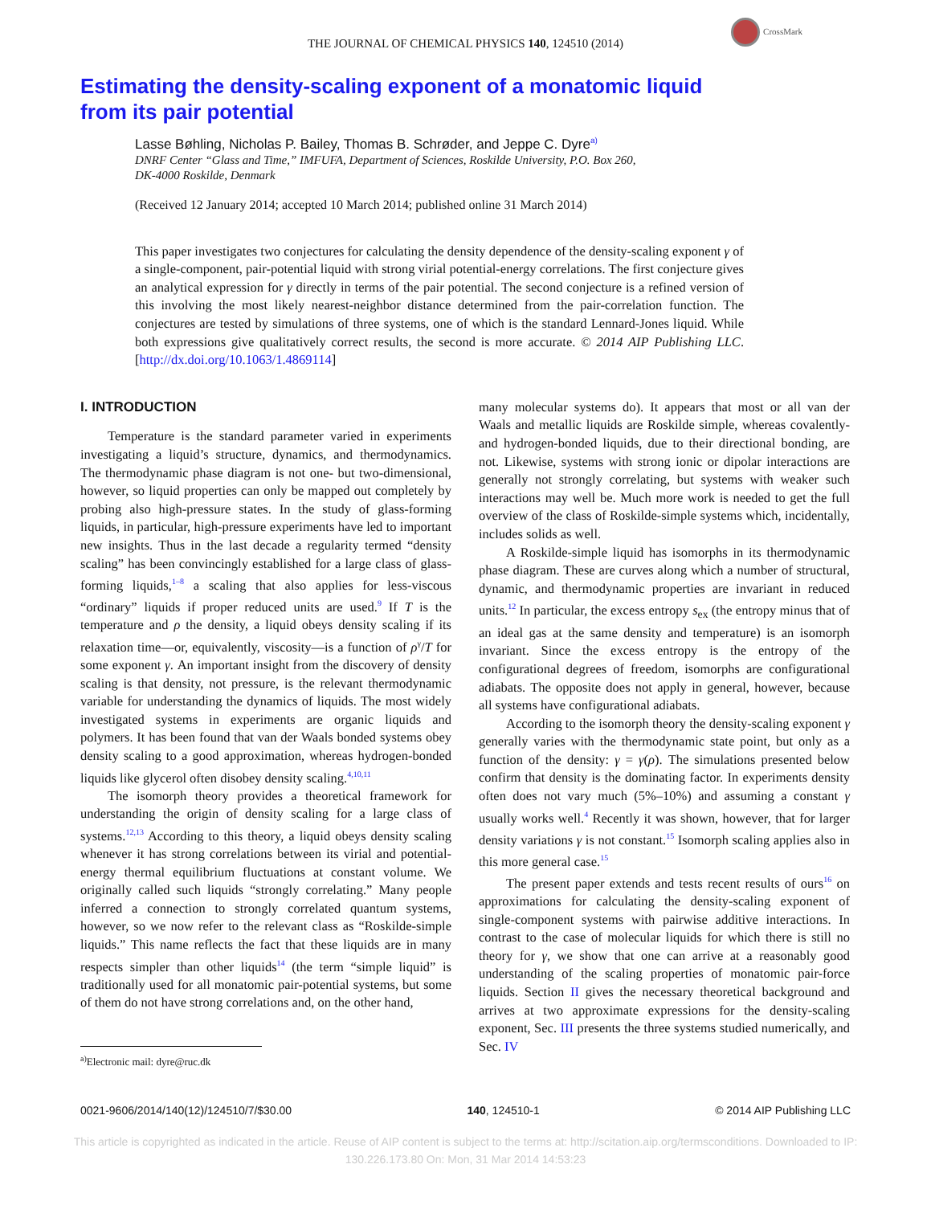CrossMark
THE JOURNAL OF CHEMICAL PHYSICS 140, 124510 (2014)
Estimating the density-scaling exponent of a monatomic liquid
from its pair potential
Lasse Bøhling, Nicholas P. Bailey, Thomas B. Schrøder, and Jeppe C. Dyre<sup>a)</sup>
DNRF Center “Glass and Time,” IMFUFA, Department of Sciences, Roskilde University, P.O. Box 260,
DK-4000 Roskilde, Denmark
(Received 12 January 2014; accepted 10 March 2014; published online 31 March 2014)
This paper investigates two conjectures for calculating the density dependence of the density-scaling exponent γ of a single-component, pair-potential liquid with strong virial potential-energy correlations. The first conjecture gives an analytical expression for γ directly in terms of the pair potential. The second conjecture is a refined version of this involving the most likely nearest-neighbor distance determined from the pair-correlation function. The conjectures are tested by simulations of three systems, one of which is the standard Lennard-Jones liquid. While both expressions give qualitatively correct results, the second is more accurate. © 2014 AIP Publishing LLC. [http://dx.doi.org/10.1063/1.4869114]
I. INTRODUCTION
Temperature is the standard parameter varied in experiments investigating a liquid’s structure, dynamics, and thermodynamics. The thermodynamic phase diagram is not one- but two-dimensional, however, so liquid properties can only be mapped out completely by probing also high-pressure states. In the study of glass-forming liquids, in particular, high-pressure experiments have led to important new insights. Thus in the last decade a regularity termed “density scaling” has been convincingly established for a large class of glass-forming liquids,<sup>1–8</sup> a scaling that also applies for less-viscous “ordinary” liquids if proper reduced units are used.<sup>9</sup> If T is the temperature and ρ the density, a liquid obeys density scaling if its relaxation time—or, equivalently, viscosity—is a function of ρ<sup>γ</sup>/T for some exponent γ. An important insight from the discovery of density scaling is that density, not pressure, is the relevant thermodynamic variable for understanding the dynamics of liquids. The most widely investigated systems in experiments are organic liquids and polymers. It has been found that van der Waals bonded systems obey density scaling to a good approximation, whereas hydrogen-bonded liquids like glycerol often disobey density scaling.<sup>4,10,11</sup>
The isomorph theory provides a theoretical framework for understanding the origin of density scaling for a large class of systems.<sup>12,13</sup> According to this theory, a liquid obeys density scaling whenever it has strong correlations between its virial and potential-energy thermal equilibrium fluctuations at constant volume. We originally called such liquids “strongly correlating.” Many people inferred a connection to strongly correlated quantum systems, however, so we now refer to the relevant class as “Roskilde-simple liquids.” This name reflects the fact that these liquids are in many respects simpler than other liquids<sup>14</sup> (the term “simple liquid” is traditionally used for all monatomic pair-potential systems, but some of them do not have strong correlations and, on the other hand,
<sup>a)</sup> Electronic mail: dyre@ruc.dk
many molecular systems do). It appears that most or all van der Waals and metallic liquids are Roskilde simple, whereas covalently- and hydrogen-bonded liquids, due to their directional bonding, are not. Likewise, systems with strong ionic or dipolar interactions are generally not strongly correlating, but systems with weaker such interactions may well be. Much more work is needed to get the full overview of the class of Roskilde-simple systems which, incidentally, includes solids as well.
A Roskilde-simple liquid has isomorphs in its thermodynamic phase diagram. These are curves along which a number of structural, dynamic, and thermodynamic properties are invariant in reduced units.<sup>12</sup> In particular, the excess entropy s<sub>ex</sub> (the entropy minus that of an ideal gas at the same density and temperature) is an isomorph invariant. Since the excess entropy is the entropy of the configurational degrees of freedom, isomorphs are configurational adiabats. The opposite does not apply in general, however, because all systems have configurational adiabats.
According to the isomorph theory the density-scaling exponent γ generally varies with the thermodynamic state point, but only as a function of the density: γ = γ(ρ). The simulations presented below confirm that density is the dominating factor. In experiments density often does not vary much (5%–10%) and assuming a constant γ usually works well.<sup>4</sup> Recently it was shown, however, that for larger density variations γ is not constant.<sup>15</sup> Isomorph scaling applies also in this more general case.<sup>15</sup>
The present paper extends and tests recent results of ours<sup>16</sup> on approximations for calculating the density-scaling exponent of single-component systems with pairwise additive interactions. In contrast to the case of molecular liquids for which there is still no theory for γ, we show that one can arrive at a reasonably good understanding of the scaling properties of monatomic pair-force liquids. Section II gives the necessary theoretical background and arrives at two approximate expressions for the density-scaling exponent, Sec. III presents the three systems studied numerically, and Sec. IV
0021-9606/2014/140(12)/124510/7/$30.00 140, 124510-1 © 2014 AIP Publishing LLC
This article is copyrighted as indicated in the article. Reuse of AIP content is subject to the terms at: http://scitation.aip.org/termsconditions. Downloaded to IP:
130.226.173.80 On: Mon, 31 Mar 2014 14:53:23